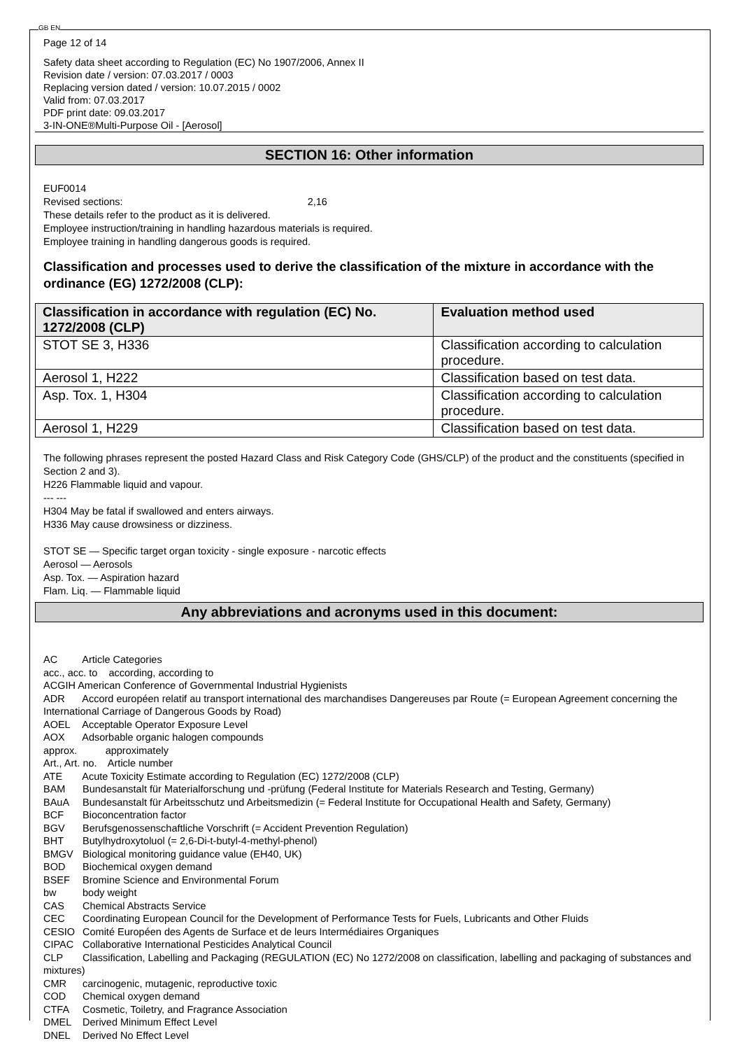GB EN
Page 12 of 14
Safety data sheet according to Regulation (EC) No 1907/2006, Annex II
Revision date / version: 07.03.2017 / 0003
Replacing version dated / version: 10.07.2015 / 0002
Valid from: 07.03.2017
PDF print date: 09.03.2017
3-IN-ONE®Multi-Purpose Oil - [Aerosol]
SECTION 16: Other information
EUF0014
Revised sections: 2,16
These details refer to the product as it is delivered.
Employee instruction/training in handling hazardous materials is required.
Employee training in handling dangerous goods is required.
Classification and processes used to derive the classification of the mixture in accordance with the ordinance (EG) 1272/2008 (CLP):
| Classification in accordance with regulation (EC) No. 1272/2008 (CLP) | Evaluation method used |
| --- | --- |
| STOT SE 3, H336 | Classification according to calculation procedure. |
| Aerosol 1, H222 | Classification based on test data. |
| Asp. Tox. 1, H304 | Classification according to calculation procedure. |
| Aerosol 1, H229 | Classification based on test data. |
The following phrases represent the posted Hazard Class and Risk Category Code (GHS/CLP) of the product and the constituents (specified in Section 2 and 3).
H226 Flammable liquid and vapour.
--- ---
H304 May be fatal if swallowed and enters airways.
H336 May cause drowsiness or dizziness.
STOT SE — Specific target organ toxicity - single exposure - narcotic effects
Aerosol — Aerosols
Asp. Tox. — Aspiration hazard
Flam. Liq. — Flammable liquid
Any abbreviations and acronyms used in this document:
AC Article Categories
acc., acc. to according, according to
ACGIH American Conference of Governmental Industrial Hygienists
ADR Accord européen relatif au transport international des marchandises Dangereuses par Route (= European Agreement concerning the International Carriage of Dangerous Goods by Road)
AOEL Acceptable Operator Exposure Level
AOX Adsorbable organic halogen compounds
approx. approximately
Art., Art. no. Article number
ATE Acute Toxicity Estimate according to Regulation (EC) 1272/2008 (CLP)
BAM Bundesanstalt für Materialforschung und -prüfung (Federal Institute for Materials Research and Testing, Germany)
BAuA Bundesanstalt für Arbeitsschutz und Arbeitsmedizin (= Federal Institute for Occupational Health and Safety, Germany)
BCF Bioconcentration factor
BGV Berufsgenossenschaftliche Vorschrift (= Accident Prevention Regulation)
BHT Butylhydroxytoluol (= 2,6-Di-t-butyl-4-methyl-phenol)
BMGV Biological monitoring guidance value (EH40, UK)
BOD Biochemical oxygen demand
BSEF Bromine Science and Environmental Forum
bw body weight
CAS Chemical Abstracts Service
CEC Coordinating European Council for the Development of Performance Tests for Fuels, Lubricants and Other Fluids
CESIO Comité Européen des Agents de Surface et de leurs Intermédiaires Organiques
CIPAC Collaborative International Pesticides Analytical Council
CLP Classification, Labelling and Packaging (REGULATION (EC) No 1272/2008 on classification, labelling and packaging of substances and mixtures)
CMR carcinogenic, mutagenic, reproductive toxic
COD Chemical oxygen demand
CTFA Cosmetic, Toiletry, and Fragrance Association
DMEL Derived Minimum Effect Level
DNEL Derived No Effect Level